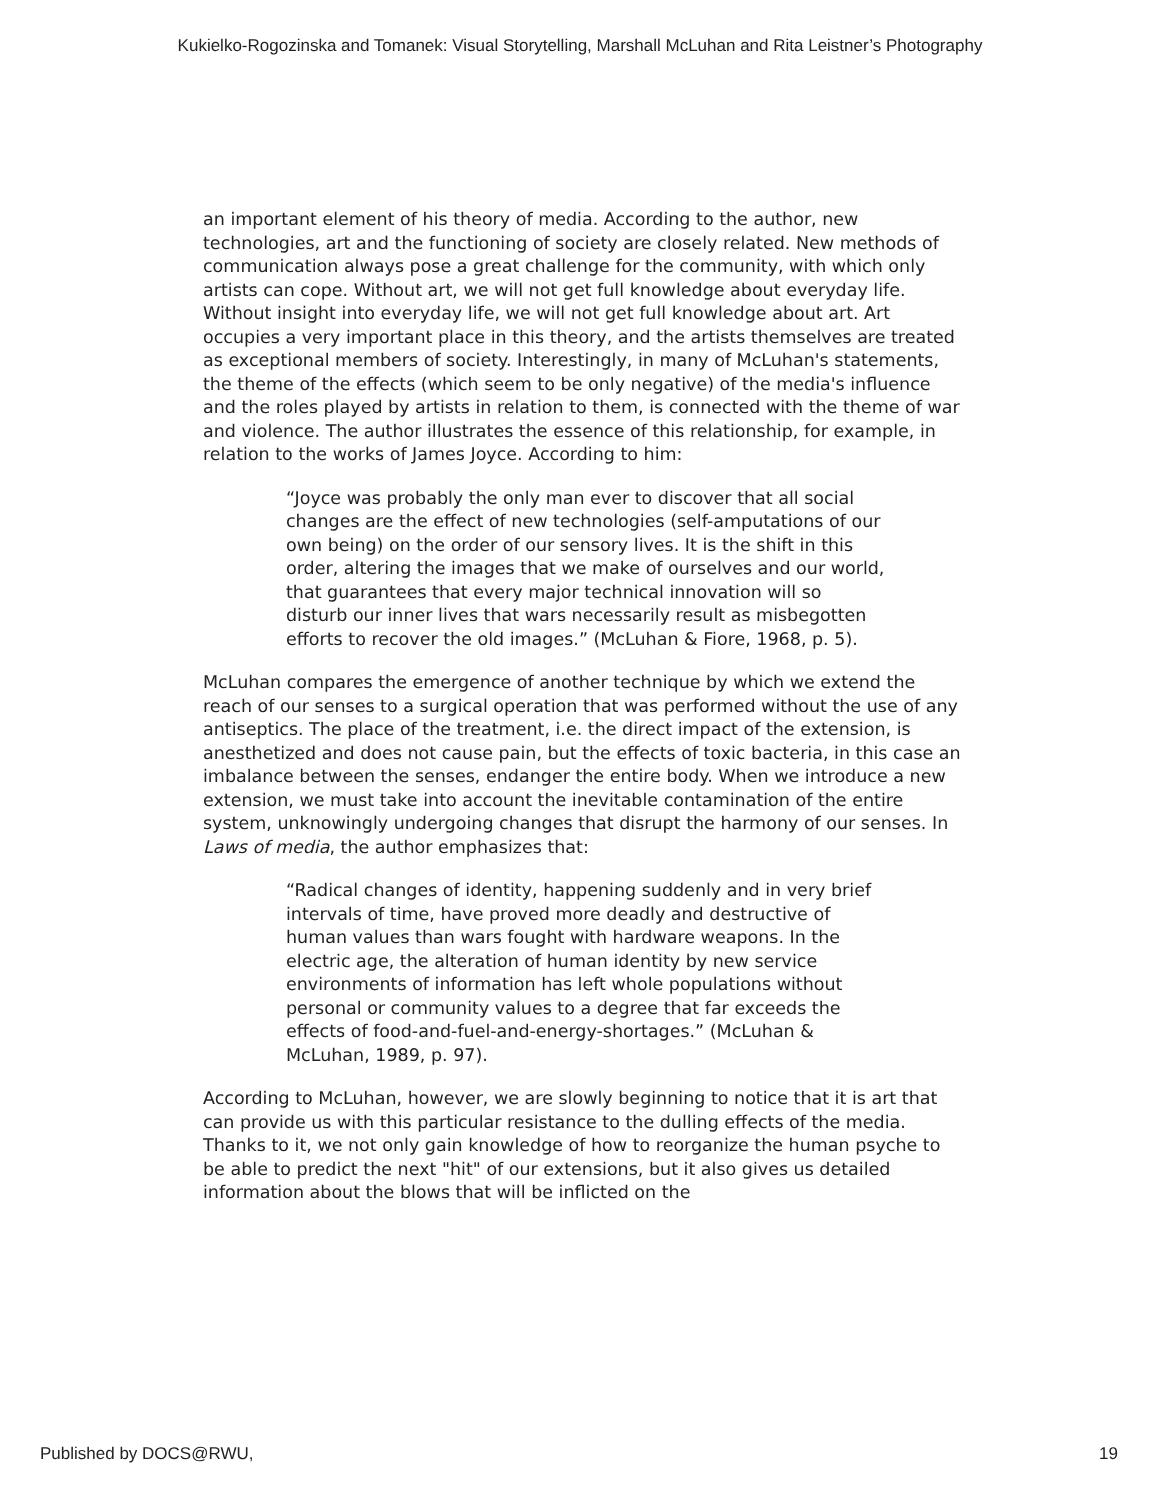Kukielko-Rogozinska and Tomanek: Visual Storytelling, Marshall McLuhan and Rita Leistner’s Photography
an important element of his theory of media. According to the author, new technologies, art and the functioning of society are closely related. New methods of communication always pose a great challenge for the community, with which only artists can cope. Without art, we will not get full knowledge about everyday life. Without insight into everyday life, we will not get full knowledge about art. Art occupies a very important place in this theory, and the artists themselves are treated as exceptional members of society. Interestingly, in many of McLuhan's statements, the theme of the effects (which seem to be only negative) of the media's influence and the roles played by artists in relation to them, is connected with the theme of war and violence. The author illustrates the essence of this relationship, for example, in relation to the works of James Joyce. According to him:
“Joyce was probably the only man ever to discover that all social changes are the effect of new technologies (self-amputations of our own being) on the order of our sensory lives. It is the shift in this order, altering the images that we make of ourselves and our world, that guarantees that every major technical innovation will so disturb our inner lives that wars necessarily result as misbegotten efforts to recover the old images.” (McLuhan & Fiore, 1968, p. 5).
McLuhan compares the emergence of another technique by which we extend the reach of our senses to a surgical operation that was performed without the use of any antiseptics. The place of the treatment, i.e. the direct impact of the extension, is anesthetized and does not cause pain, but the effects of toxic bacteria, in this case an imbalance between the senses, endanger the entire body. When we introduce a new extension, we must take into account the inevitable contamination of the entire system, unknowingly undergoing changes that disrupt the harmony of our senses. In Laws of media, the author emphasizes that:
“Radical changes of identity, happening suddenly and in very brief intervals of time, have proved more deadly and destructive of human values than wars fought with hardware weapons. In the electric age, the alteration of human identity by new service environments of information has left whole populations without personal or community values to a degree that far exceeds the effects of food-and-fuel-and-energy-shortages.” (McLuhan & McLuhan, 1989, p. 97).
According to McLuhan, however, we are slowly beginning to notice that it is art that can provide us with this particular resistance to the dulling effects of the media. Thanks to it, we not only gain knowledge of how to reorganize the human psyche to be able to predict the next "hit" of our extensions, but it also gives us detailed information about the blows that will be inflicted on the
Published by DOCS@RWU, 19